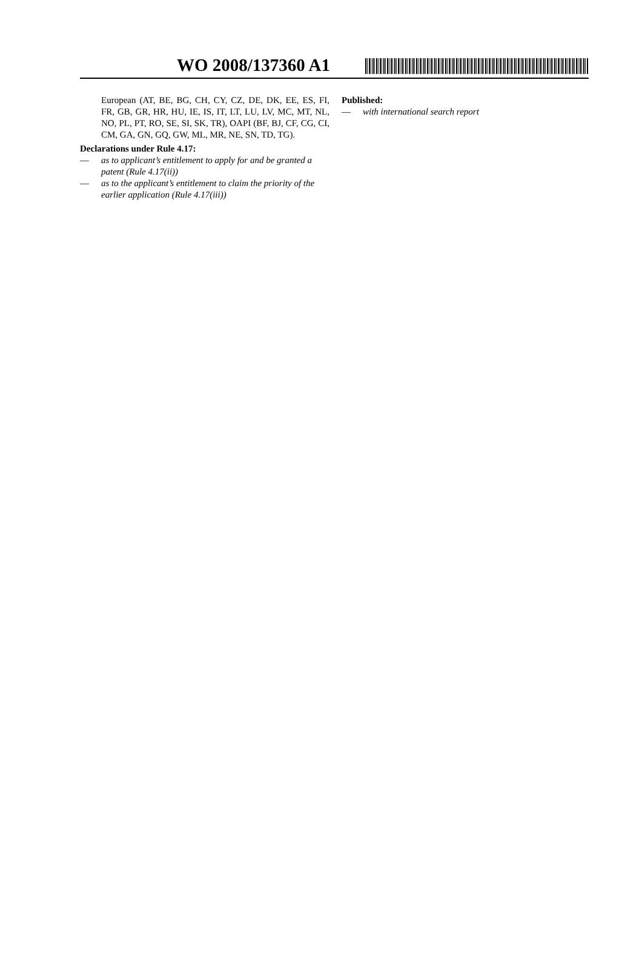WO 2008/137360 A1
European (AT, BE, BG, CH, CY, CZ, DE, DK, EE, ES, FI, FR, GB, GR, HR, HU, IE, IS, IT, LT, LU, LV, MC, MT, NL, NO, PL, PT, RO, SE, SI, SK, TR), OAPI (BF, BJ, CF, CG, CI, CM, GA, GN, GQ, GW, ML, MR, NE, SN, TD, TG).
Declarations under Rule 4.17:
— as to applicant’s entitlement to apply for and be granted a patent (Rule 4.17(ii))
— as to the applicant’s entitlement to claim the priority of the earlier application (Rule 4.17(iii))
Published:
— with international search report